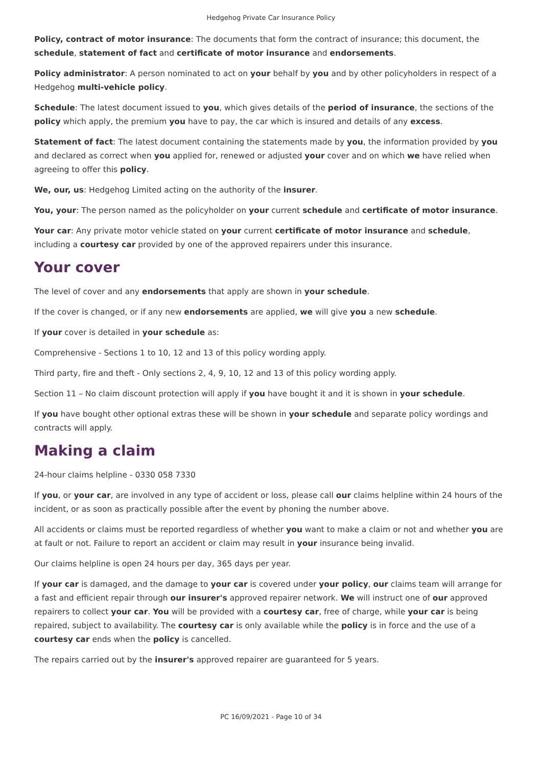Hedgehog Private Car Insurance Policy
Policy, contract of motor insurance: The documents that form the contract of insurance; this document, the schedule, statement of fact and certificate of motor insurance and endorsements.
Policy administrator: A person nominated to act on your behalf by you and by other policyholders in respect of a Hedgehog multi-vehicle policy.
Schedule: The latest document issued to you, which gives details of the period of insurance, the sections of the policy which apply, the premium you have to pay, the car which is insured and details of any excess.
Statement of fact: The latest document containing the statements made by you, the information provided by you and declared as correct when you applied for, renewed or adjusted your cover and on which we have relied when agreeing to offer this policy.
We, our, us: Hedgehog Limited acting on the authority of the insurer.
You, your: The person named as the policyholder on your current schedule and certificate of motor insurance.
Your car: Any private motor vehicle stated on your current certificate of motor insurance and schedule, including a courtesy car provided by one of the approved repairers under this insurance.
Your cover
The level of cover and any endorsements that apply are shown in your schedule.
If the cover is changed, or if any new endorsements are applied, we will give you a new schedule.
If your cover is detailed in your schedule as:
Comprehensive - Sections 1 to 10, 12 and 13 of this policy wording apply.
Third party, fire and theft - Only sections 2, 4, 9, 10, 12 and 13 of this policy wording apply.
Section 11 – No claim discount protection will apply if you have bought it and it is shown in your schedule.
If you have bought other optional extras these will be shown in your schedule and separate policy wordings and contracts will apply.
Making a claim
24-hour claims helpline - 0330 058 7330
If you, or your car, are involved in any type of accident or loss, please call our claims helpline within 24 hours of the incident, or as soon as practically possible after the event by phoning the number above.
All accidents or claims must be reported regardless of whether you want to make a claim or not and whether you are at fault or not. Failure to report an accident or claim may result in your insurance being invalid.
Our claims helpline is open 24 hours per day, 365 days per year.
If your car is damaged, and the damage to your car is covered under your policy, our claims team will arrange for a fast and efficient repair through our insurer's approved repairer network. We will instruct one of our approved repairers to collect your car. You will be provided with a courtesy car, free of charge, while your car is being repaired, subject to availability. The courtesy car is only available while the policy is in force and the use of a courtesy car ends when the policy is cancelled.
The repairs carried out by the insurer's approved repairer are guaranteed for 5 years.
PC 16/09/2021 - Page 10 of 34